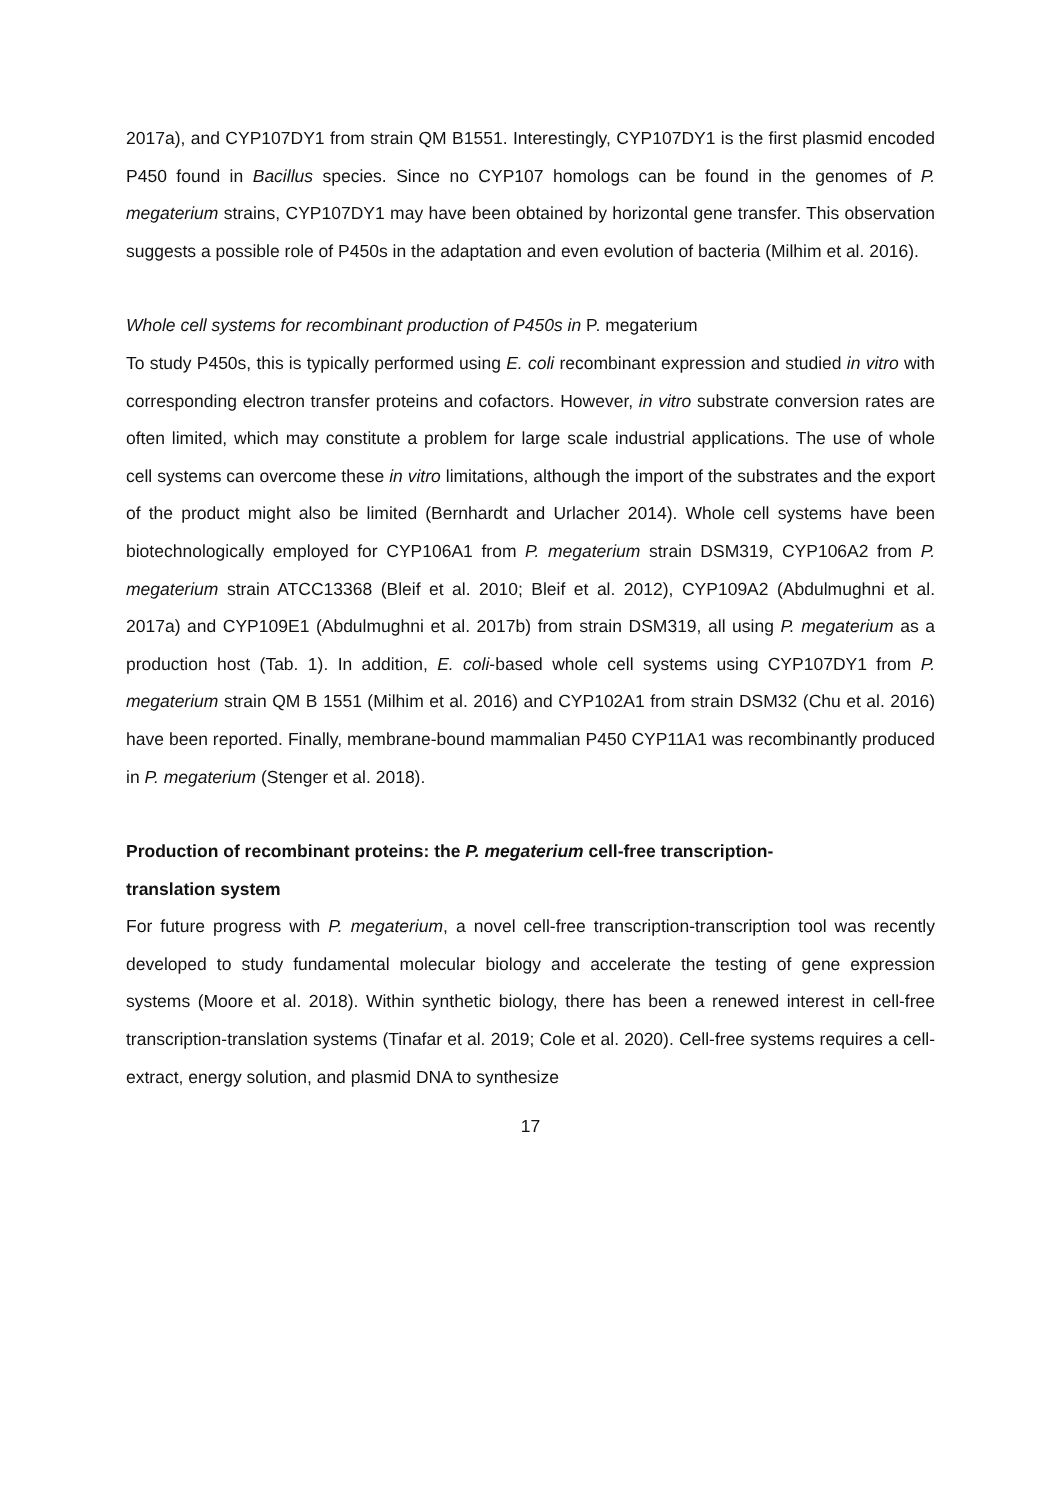2017a), and CYP107DY1 from strain QM B1551. Interestingly, CYP107DY1 is the first plasmid encoded P450 found in Bacillus species. Since no CYP107 homologs can be found in the genomes of P. megaterium strains, CYP107DY1 may have been obtained by horizontal gene transfer. This observation suggests a possible role of P450s in the adaptation and even evolution of bacteria (Milhim et al. 2016).
Whole cell systems for recombinant production of P450s in P. megaterium
To study P450s, this is typically performed using E. coli recombinant expression and studied in vitro with corresponding electron transfer proteins and cofactors. However, in vitro substrate conversion rates are often limited, which may constitute a problem for large scale industrial applications. The use of whole cell systems can overcome these in vitro limitations, although the import of the substrates and the export of the product might also be limited (Bernhardt and Urlacher 2014). Whole cell systems have been biotechnologically employed for CYP106A1 from P. megaterium strain DSM319, CYP106A2 from P. megaterium strain ATCC13368 (Bleif et al. 2010; Bleif et al. 2012), CYP109A2 (Abdulmughni et al. 2017a) and CYP109E1 (Abdulmughni et al. 2017b) from strain DSM319, all using P. megaterium as a production host (Tab. 1). In addition, E. coli-based whole cell systems using CYP107DY1 from P. megaterium strain QM B 1551 (Milhim et al. 2016) and CYP102A1 from strain DSM32 (Chu et al. 2016) have been reported. Finally, membrane-bound mammalian P450 CYP11A1 was recombinantly produced in P. megaterium (Stenger et al. 2018).
Production of recombinant proteins: the P. megaterium cell-free transcription-
translation system
For future progress with P. megaterium, a novel cell-free transcription-transcription tool was recently developed to study fundamental molecular biology and accelerate the testing of gene expression systems (Moore et al. 2018). Within synthetic biology, there has been a renewed interest in cell-free transcription-translation systems (Tinafar et al. 2019; Cole et al. 2020). Cell-free systems requires a cell-extract, energy solution, and plasmid DNA to synthesize
17